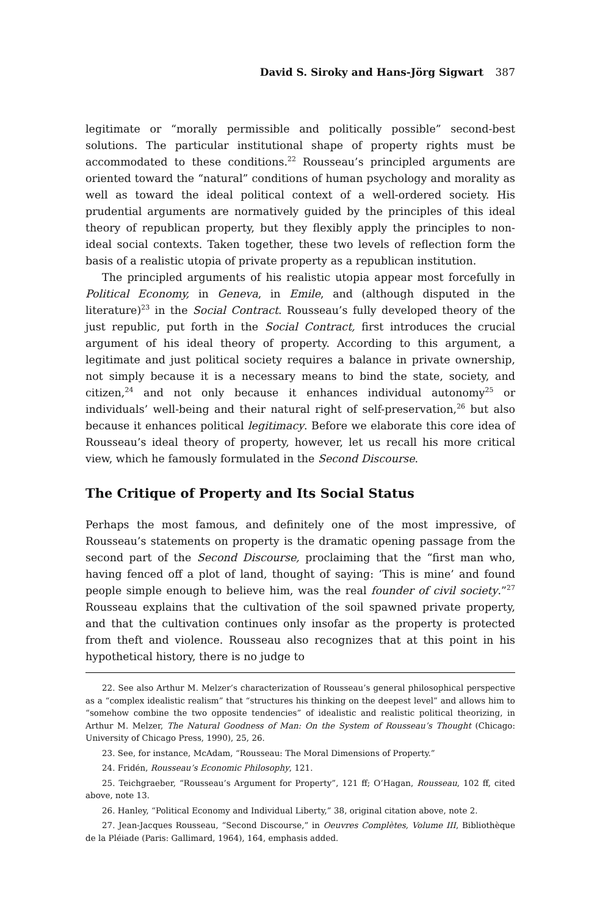David S. Siroky and Hans-Jörg Sigwart 387
legitimate or “morally permissible and politically possible” second-best solutions. The particular institutional shape of property rights must be accommodated to these conditions.<sup>22</sup> Rousseau’s principled arguments are oriented toward the “natural” conditions of human psychology and morality as well as toward the ideal political context of a well-ordered society. His prudential arguments are normatively guided by the principles of this ideal theory of republican property, but they flexibly apply the principles to non-ideal social contexts. Taken together, these two levels of reflection form the basis of a realistic utopia of private property as a republican institution.
The principled arguments of his realistic utopia appear most forcefully in Political Economy, in Geneva, in Emile, and (although disputed in the literature)<sup>23</sup> in the Social Contract. Rousseau’s fully developed theory of the just republic, put forth in the Social Contract, first introduces the crucial argument of his ideal theory of property. According to this argument, a legitimate and just political society requires a balance in private ownership, not simply because it is a necessary means to bind the state, society, and citizen,<sup>24</sup> and not only because it enhances individual autonomy<sup>25</sup> or individuals’ well-being and their natural right of self-preservation,<sup>26</sup> but also because it enhances political legitimacy. Before we elaborate this core idea of Rousseau’s ideal theory of property, however, let us recall his more critical view, which he famously formulated in the Second Discourse.
The Critique of Property and Its Social Status
Perhaps the most famous, and definitely one of the most impressive, of Rousseau’s statements on property is the dramatic opening passage from the second part of the Second Discourse, proclaiming that the “first man who, having fenced off a plot of land, thought of saying: ‘This is mine’ and found people simple enough to believe him, was the real founder of civil society.”<sup>27</sup> Rousseau explains that the cultivation of the soil spawned private property, and that the cultivation continues only insofar as the property is protected from theft and violence. Rousseau also recognizes that at this point in his hypothetical history, there is no judge to
22. See also Arthur M. Melzer’s characterization of Rousseau’s general philosophical perspective as a “complex idealistic realism” that “structures his thinking on the deepest level” and allows him to “somehow combine the two opposite tendencies” of idealistic and realistic political theorizing, in Arthur M. Melzer, The Natural Goodness of Man: On the System of Rousseau’s Thought (Chicago: University of Chicago Press, 1990), 25, 26.
23. See, for instance, McAdam, “Rousseau: The Moral Dimensions of Property.”
24. Fridén, Rousseau’s Economic Philosophy, 121.
25. Teichgraeber, “Rousseau’s Argument for Property”, 121 ff; O’Hagan, Rousseau, 102 ff, cited above, note 13.
26. Hanley, “Political Economy and Individual Liberty,” 38, original citation above, note 2.
27. Jean-Jacques Rousseau, “Second Discourse,” in Oeuvres Complètes, Volume III, Bibliothèque de la Pléiade (Paris: Gallimard, 1964), 164, emphasis added.